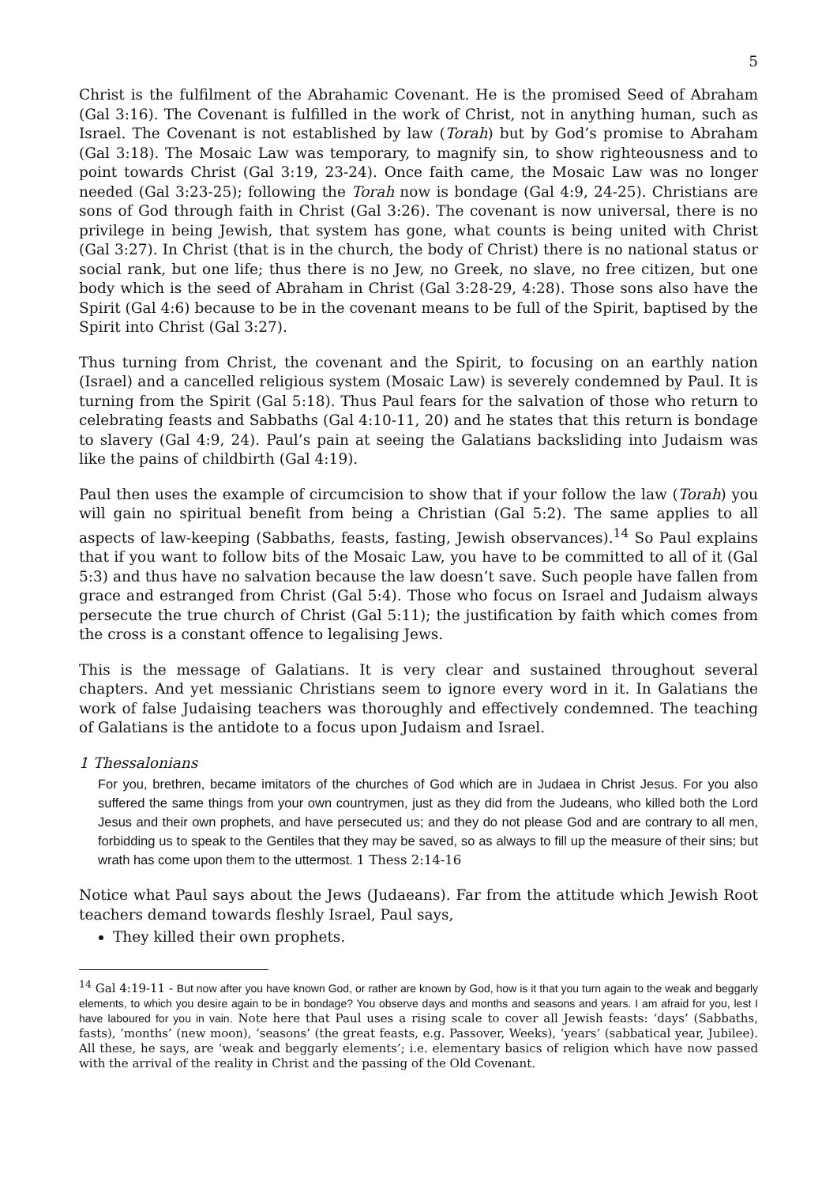5
Christ is the fulfilment of the Abrahamic Covenant. He is the promised Seed of Abraham (Gal 3:16). The Covenant is fulfilled in the work of Christ, not in anything human, such as Israel. The Covenant is not established by law (Torah) but by God’s promise to Abraham (Gal 3:18). The Mosaic Law was temporary, to magnify sin, to show righteousness and to point towards Christ (Gal 3:19, 23-24). Once faith came, the Mosaic Law was no longer needed (Gal 3:23-25); following the Torah now is bondage (Gal 4:9, 24-25). Christians are sons of God through faith in Christ (Gal 3:26). The covenant is now universal, there is no privilege in being Jewish, that system has gone, what counts is being united with Christ (Gal 3:27). In Christ (that is in the church, the body of Christ) there is no national status or social rank, but one life; thus there is no Jew, no Greek, no slave, no free citizen, but one body which is the seed of Abraham in Christ (Gal 3:28-29, 4:28). Those sons also have the Spirit (Gal 4:6) because to be in the covenant means to be full of the Spirit, baptised by the Spirit into Christ (Gal 3:27).
Thus turning from Christ, the covenant and the Spirit, to focusing on an earthly nation (Israel) and a cancelled religious system (Mosaic Law) is severely condemned by Paul. It is turning from the Spirit (Gal 5:18). Thus Paul fears for the salvation of those who return to celebrating feasts and Sabbaths (Gal 4:10-11, 20) and he states that this return is bondage to slavery (Gal 4:9, 24). Paul’s pain at seeing the Galatians backsliding into Judaism was like the pains of childbirth (Gal 4:19).
Paul then uses the example of circumcision to show that if your follow the law (Torah) you will gain no spiritual benefit from being a Christian (Gal 5:2). The same applies to all aspects of law-keeping (Sabbaths, feasts, fasting, Jewish observances).<sup>14</sup> So Paul explains that if you want to follow bits of the Mosaic Law, you have to be committed to all of it (Gal 5:3) and thus have no salvation because the law doesn’t save. Such people have fallen from grace and estranged from Christ (Gal 5:4). Those who focus on Israel and Judaism always persecute the true church of Christ (Gal 5:11); the justification by faith which comes from the cross is a constant offence to legalising Jews.
This is the message of Galatians. It is very clear and sustained throughout several chapters. And yet messianic Christians seem to ignore every word in it. In Galatians the work of false Judaising teachers was thoroughly and effectively condemned. The teaching of Galatians is the antidote to a focus upon Judaism and Israel.
1 Thessalonians
For you, brethren, became imitators of the churches of God which are in Judaea in Christ Jesus. For you also suffered the same things from your own countrymen, just as they did from the Judeans, who killed both the Lord Jesus and their own prophets, and have persecuted us; and they do not please God and are contrary to all men, forbidding us to speak to the Gentiles that they may be saved, so as always to fill up the measure of their sins; but wrath has come upon them to the uttermost. 1 Thess 2:14-16
Notice what Paul says about the Jews (Judaeans). Far from the attitude which Jewish Root teachers demand towards fleshly Israel, Paul says,
They killed their own prophets.
<sup>14</sup> Gal 4:19-11 - But now after you have known God, or rather are known by God, how is it that you turn again to the weak and beggarly elements, to which you desire again to be in bondage? You observe days and months and seasons and years. I am afraid for you, lest I have laboured for you in vain. Note here that Paul uses a rising scale to cover all Jewish feasts: ‘days’ (Sabbaths, fasts), ‘months’ (new moon), ‘seasons’ (the great feasts, e.g. Passover, Weeks), ‘years’ (sabbatical year, Jubilee). All these, he says, are ‘weak and beggarly elements’; i.e. elementary basics of religion which have now passed with the arrival of the reality in Christ and the passing of the Old Covenant.